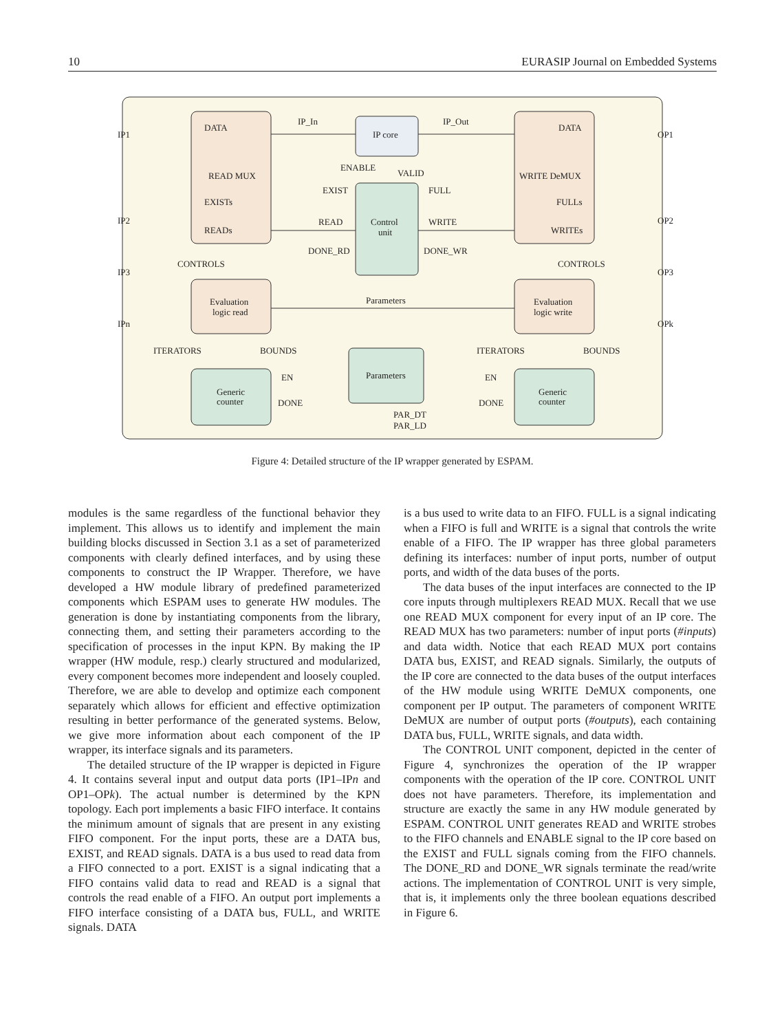10 EURASIP Journal on Embedded Systems
DATA
READ MUX
EXISTs
READs
DATA
WRITE DeMUX
FULLs
WRITEs
IP_In
IP_Out
IP core
ENABLE
VALID
EXIST
FULL
READ
WRITE
Control
unit
DONE_RD
DONE_WR
CONTROLS
CONTROLS
Parameters
Evaluation
logic read
Evaluation
logic write
ITERATORS
BOUNDS
ITERATORS
BOUNDS
EN
DONE
EN
DONE
Generic
counter
Generic
counter
Parameters
PAR_DT
PAR_LD
IP1
IP2
IP3
IPn
OP1
OP2
OP3
OPk
Figure 4: Detailed structure of the IP wrapper generated by ESPAM.
modules is the same regardless of the functional behavior they implement. This allows us to identify and implement the main building blocks discussed in Section 3.1 as a set of parameterized components with clearly defined interfaces, and by using these components to construct the IP Wrapper. Therefore, we have developed a HW module library of predefined parameterized components which ESPAM uses to generate HW modules. The generation is done by instantiating components from the library, connecting them, and setting their parameters according to the specification of processes in the input KPN. By making the IP wrapper (HW module, resp.) clearly structured and modularized, every component becomes more independent and loosely coupled. Therefore, we are able to develop and optimize each component separately which allows for efficient and effective optimization resulting in better performance of the generated systems. Below, we give more information about each component of the IP wrapper, its interface signals and its parameters.
The detailed structure of the IP wrapper is depicted in Figure 4. It contains several input and output data ports (IP1–IPn and OP1–OPk). The actual number is determined by the KPN topology. Each port implements a basic FIFO interface. It contains the minimum amount of signals that are present in any existing FIFO component. For the input ports, these are a DATA bus, EXIST, and READ signals. DATA is a bus used to read data from a FIFO connected to a port. EXIST is a signal indicating that a FIFO contains valid data to read and READ is a signal that controls the read enable of a FIFO. An output port implements a FIFO interface consisting of a DATA bus, FULL, and WRITE signals. DATA
is a bus used to write data to an FIFO. FULL is a signal indicating when a FIFO is full and WRITE is a signal that controls the write enable of a FIFO. The IP wrapper has three global parameters defining its interfaces: number of input ports, number of output ports, and width of the data buses of the ports.
The data buses of the input interfaces are connected to the IP core inputs through multiplexers READ MUX. Recall that we use one READ MUX component for every input of an IP core. The READ MUX has two parameters: number of input ports (#inputs) and data width. Notice that each READ MUX port contains DATA bus, EXIST, and READ signals. Similarly, the outputs of the IP core are connected to the data buses of the output interfaces of the HW module using WRITE DeMUX components, one component per IP output. The parameters of component WRITE DeMUX are number of output ports (#outputs), each containing DATA bus, FULL, WRITE signals, and data width.
The CONTROL UNIT component, depicted in the center of Figure 4, synchronizes the operation of the IP wrapper components with the operation of the IP core. CONTROL UNIT does not have parameters. Therefore, its implementation and structure are exactly the same in any HW module generated by ESPAM. CONTROL UNIT generates READ and WRITE strobes to the FIFO channels and ENABLE signal to the IP core based on the EXIST and FULL signals coming from the FIFO channels. The DONE_RD and DONE_WR signals terminate the read/write actions. The implementation of CONTROL UNIT is very simple, that is, it implements only the three boolean equations described in Figure 6.